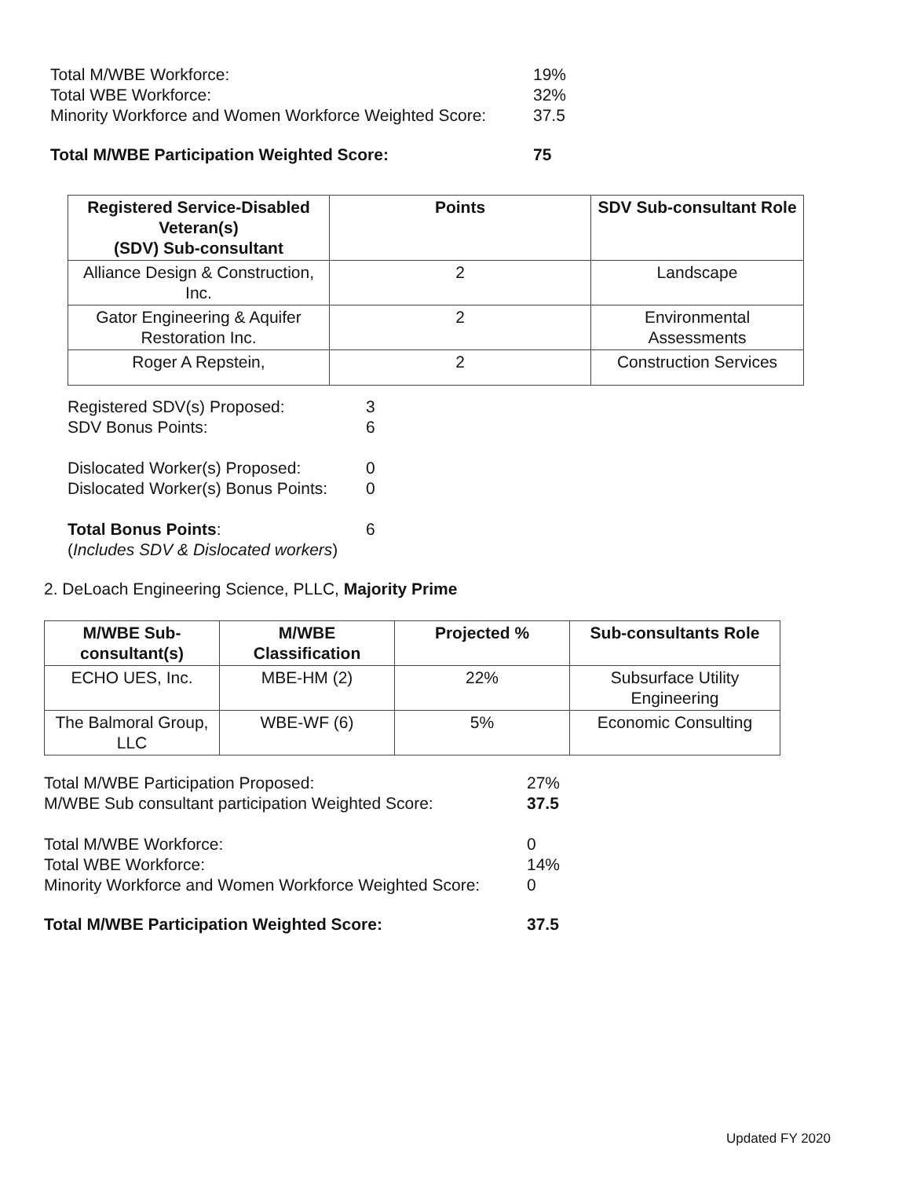Total M/WBE Workforce: 19% Total WBE Workforce: 32% Minority Workforce and Women Workforce Weighted Score: 37.5
Total M/WBE Participation Weighted Score: 75
| Registered Service-Disabled Veteran(s) (SDV) Sub-consultant | Points | SDV Sub-consultant Role |
| --- | --- | --- |
| Alliance Design & Construction, Inc. | 2 | Landscape |
| Gator Engineering & Aquifer Restoration Inc. | 2 | Environmental Assessments |
| Roger A Repstein, | 2 | Construction Services |
Registered SDV(s) Proposed: 3 SDV Bonus Points: 6
Dislocated Worker(s) Proposed: 0 Dislocated Worker(s) Bonus Points: 0
Total Bonus Points: 6 (Includes SDV & Dislocated workers)
2. DeLoach Engineering Science, PLLC, Majority Prime
| M/WBE Sub-consultant(s) | M/WBE Classification | Projected % | Sub-consultants Role |
| --- | --- | --- | --- |
| ECHO UES, Inc. | MBE-HM (2) | 22% | Subsurface Utility Engineering |
| The Balmoral Group, LLC | WBE-WF (6) | 5% | Economic Consulting |
Total M/WBE Participation Proposed: 27% M/WBE Sub consultant participation Weighted Score: 37.5
Total M/WBE Workforce: 0 Total WBE Workforce: 14% Minority Workforce and Women Workforce Weighted Score: 0
Total M/WBE Participation Weighted Score: 37.5
Updated FY 2020